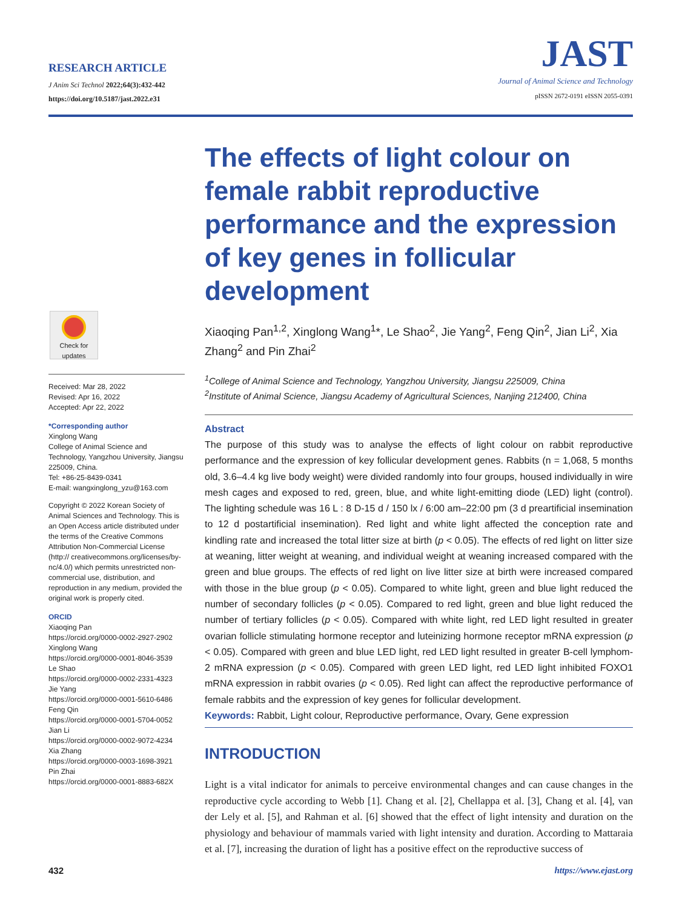RESEARCH ARTICLE
J Anim Sci Technol 2022;64(3):432-442
https://doi.org/10.5187/jast.2022.e31
JAST
Journal of Animal Science and Technology
pISSN 2672-0191 eISSN 2055-0391
Check for updates
Received: Mar 28, 2022
Revised: Apr 16, 2022
Accepted: Apr 22, 2022
*Corresponding author
Xinglong Wang
College of Animal Science and Technology, Yangzhou University, Jiangsu 225009, China.
Tel: +86-25-8439-0341
E-mail: wangxinglong_yzu@163.com
Copyright © 2022 Korean Society of Animal Sciences and Technology. This is an Open Access article distributed under the terms of the Creative Commons Attribution Non-Commercial License (http:// creativecommons.org/licenses/by-nc/4.0/) which permits unrestricted non-commercial use, distribution, and reproduction in any medium, provided the original work is properly cited.
ORCID
Xiaoqing Pan
https://orcid.org/0000-0002-2927-2902
Xinglong Wang
https://orcid.org/0000-0001-8046-3539
Le Shao
https://orcid.org/0000-0002-2331-4323
Jie Yang
https://orcid.org/0000-0001-5610-6486
Feng Qin
https://orcid.org/0000-0001-5704-0052
Jian Li
https://orcid.org/0000-0002-9072-4234
Xia Zhang
https://orcid.org/0000-0003-1698-3921
Pin Zhai
https://orcid.org/0000-0001-8883-682X
The effects of light colour on female rabbit reproductive performance and the expression of key genes in follicular development
Xiaoqing Pan<sup>1,2</sup>, Xinglong Wang<sup>1</sup>*, Le Shao<sup>2</sup>, Jie Yang<sup>2</sup>, Feng Qin<sup>2</sup>, Jian Li<sup>2</sup>, Xia Zhang<sup>2</sup> and Pin Zhai<sup>2</sup>
<sup>1</sup> College of Animal Science and Technology, Yangzhou University, Jiangsu 225009, China
<sup>2</sup> Institute of Animal Science, Jiangsu Academy of Agricultural Sciences, Nanjing 212400, China
Abstract
The purpose of this study was to analyse the effects of light colour on rabbit reproductive performance and the expression of key follicular development genes. Rabbits (n = 1,068, 5 months old, 3.6–4.4 kg live body weight) were divided randomly into four groups, housed individually in wire mesh cages and exposed to red, green, blue, and white light-emitting diode (LED) light (control). The lighting schedule was 16 L : 8 D-15 d / 150 lx / 6:00 am–22:00 pm (3 d preartificial insemination to 12 d postartificial insemination). Red light and white light affected the conception rate and kindling rate and increased the total litter size at birth (p < 0.05). The effects of red light on litter size at weaning, litter weight at weaning, and individual weight at weaning increased compared with the green and blue groups. The effects of red light on live litter size at birth were increased compared with those in the blue group (p < 0.05). Compared to white light, green and blue light reduced the number of secondary follicles (p < 0.05). Compared to red light, green and blue light reduced the number of tertiary follicles (p < 0.05). Compared with white light, red LED light resulted in greater ovarian follicle stimulating hormone receptor and luteinizing hormone receptor mRNA expression (p < 0.05). Compared with green and blue LED light, red LED light resulted in greater B-cell lymphom-2 mRNA expression (p < 0.05). Compared with green LED light, red LED light inhibited FOXO1 mRNA expression in rabbit ovaries (p < 0.05). Red light can affect the reproductive performance of female rabbits and the expression of key genes for follicular development.
Keywords: Rabbit, Light colour, Reproductive performance, Ovary, Gene expression
INTRODUCTION
Light is a vital indicator for animals to perceive environmental changes and can cause changes in the reproductive cycle according to Webb [1]. Chang et al. [2], Chellappa et al. [3], Chang et al. [4], van der Lely et al. [5], and Rahman et al. [6] showed that the effect of light intensity and duration on the physiology and behaviour of mammals varied with light intensity and duration. According to Mattaraia et al. [7], increasing the duration of light has a positive effect on the reproductive success of
432 https://www.ejast.org